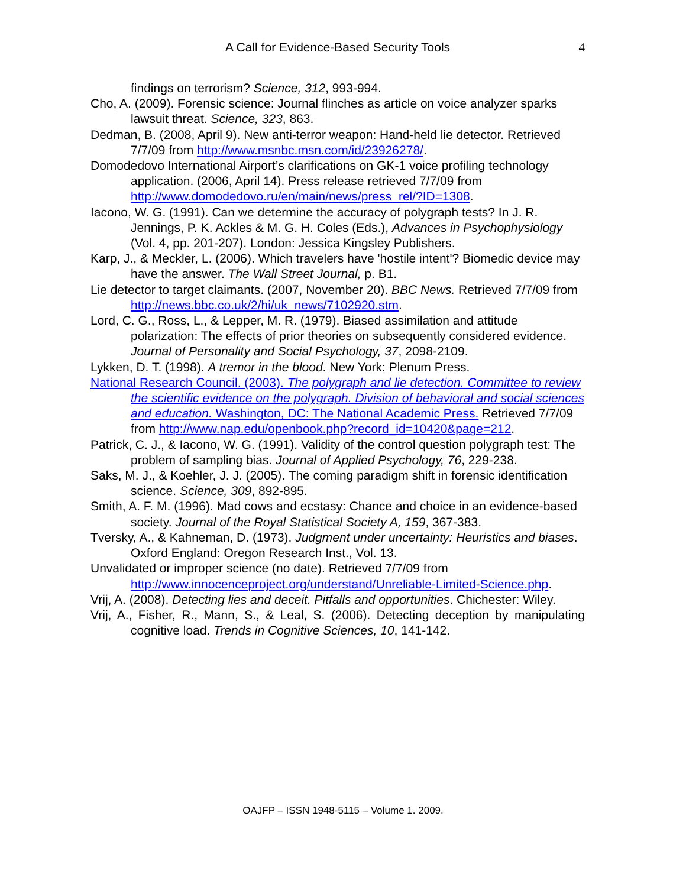A Call for Evidence-Based Security Tools
4
findings on terrorism? Science, 312, 993-994.
Cho, A. (2009). Forensic science: Journal flinches as article on voice analyzer sparks lawsuit threat. Science, 323, 863.
Dedman, B. (2008, April 9). New anti-terror weapon: Hand-held lie detector. Retrieved 7/7/09 from http://www.msnbc.msn.com/id/23926278/.
Domodedovo International Airport’s clarifications on GK-1 voice profiling technology application. (2006, April 14). Press release retrieved 7/7/09 from http://www.domodedovo.ru/en/main/news/press_rel/?ID=1308.
Iacono, W. G. (1991). Can we determine the accuracy of polygraph tests? In J. R. Jennings, P. K. Ackles & M. G. H. Coles (Eds.), Advances in Psychophysiology (Vol. 4, pp. 201-207). London: Jessica Kingsley Publishers.
Karp, J., & Meckler, L. (2006). Which travelers have 'hostile intent'? Biomedic device may have the answer. The Wall Street Journal, p. B1.
Lie detector to target claimants. (2007, November 20). BBC News. Retrieved 7/7/09 from http://news.bbc.co.uk/2/hi/uk_news/7102920.stm.
Lord, C. G., Ross, L., & Lepper, M. R. (1979). Biased assimilation and attitude polarization: The effects of prior theories on subsequently considered evidence. Journal of Personality and Social Psychology, 37, 2098-2109.
Lykken, D. T. (1998). A tremor in the blood. New York: Plenum Press.
National Research Council. (2003). The polygraph and lie detection. Committee to review the scientific evidence on the polygraph. Division of behavioral and social sciences and education. Washington, DC: The National Academic Press. Retrieved 7/7/09 from http://www.nap.edu/openbook.php?record_id=10420&page=212.
Patrick, C. J., & Iacono, W. G. (1991). Validity of the control question polygraph test: The problem of sampling bias. Journal of Applied Psychology, 76, 229-238.
Saks, M. J., & Koehler, J. J. (2005). The coming paradigm shift in forensic identification science. Science, 309, 892-895.
Smith, A. F. M. (1996). Mad cows and ecstasy: Chance and choice in an evidence-based society. Journal of the Royal Statistical Society A, 159, 367-383.
Tversky, A., & Kahneman, D. (1973). Judgment under uncertainty: Heuristics and biases. Oxford England: Oregon Research Inst., Vol. 13.
Unvalidated or improper science (no date). Retrieved 7/7/09 from http://www.innocenceproject.org/understand/Unreliable-Limited-Science.php.
Vrij, A. (2008). Detecting lies and deceit. Pitfalls and opportunities. Chichester: Wiley.
Vrij, A., Fisher, R., Mann, S., & Leal, S. (2006). Detecting deception by manipulating cognitive load. Trends in Cognitive Sciences, 10, 141-142.
OAJFP – ISSN 1948-5115 – Volume 1. 2009.